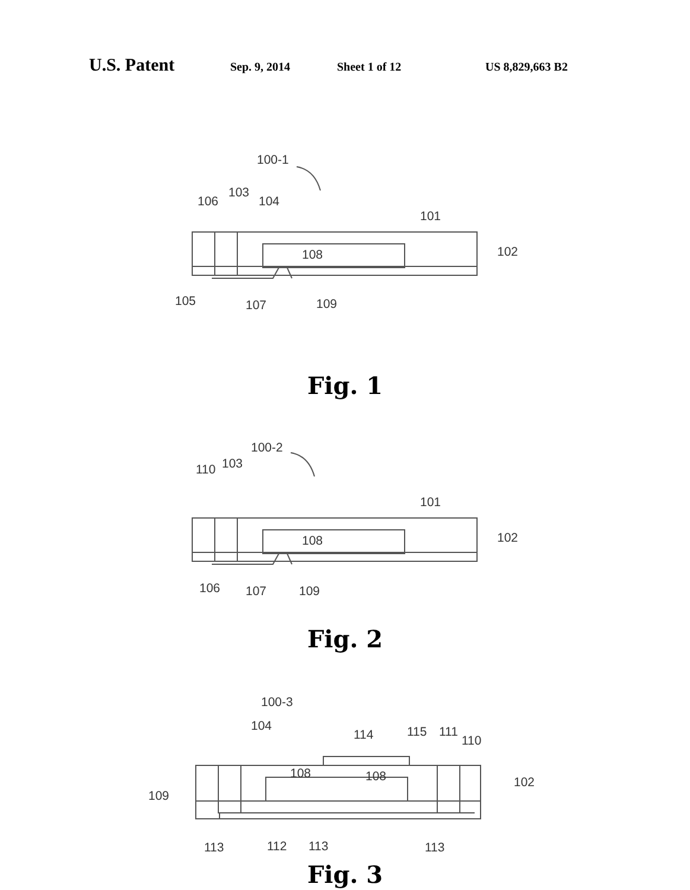U.S. Patent
Sep. 9, 2014 Sheet 1 of 12 US 8,829,663 B2
100-1
106
103
104
101
102
108
105
107
109
Fig. 1
100-2
110
103
101
102
108
106
107
109
Fig. 2
100-3
104
114
115
111
110
109
102
108
108
113
112
113
113
Fig. 3